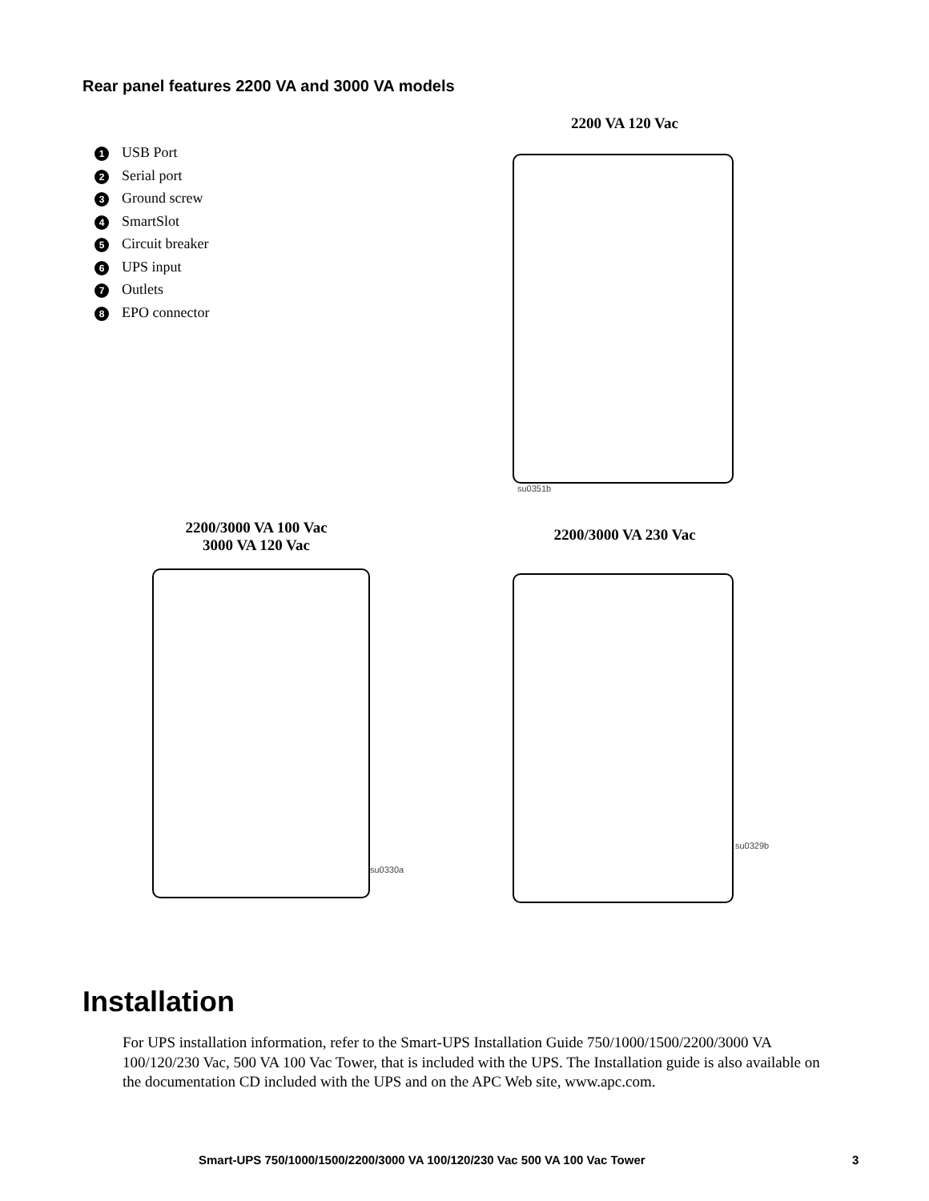Rear panel features 2200 VA and 3000 VA models
1 USB Port
2 Serial port
3 Ground screw
4 SmartSlot
5 Circuit breaker
6 UPS input
7 Outlets
8 EPO connector
2200 VA 120 Vac
su0351b
2200/3000 VA 100 Vac
3000 VA 120 Vac
2200/3000 VA 230 Vac
su0330a
su0329b
Installation
For UPS installation information, refer to the Smart-UPS Installation Guide 750/1000/1500/2200/3000 VA 100/120/230 Vac, 500 VA 100 Vac Tower, that is included with the UPS. The Installation guide is also available on the documentation CD included with the UPS and on the APC Web site, www.apc.com.
Smart-UPS 750/1000/1500/2200/3000 VA 100/120/230 Vac 500 VA 100 Vac Tower 3